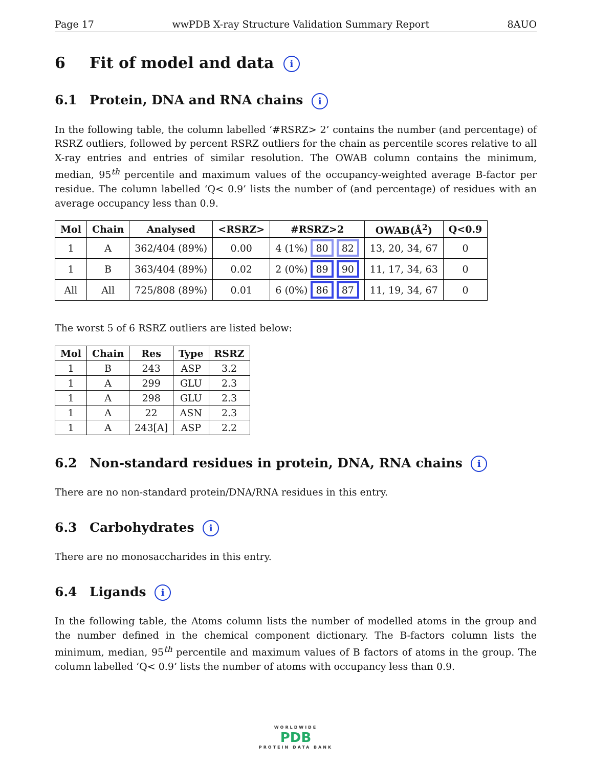Page 17 wwPDB X-ray Structure Validation Summary Report 8AUO
6 Fit of model and data i
6.1 Protein, DNA and RNA chains i
In the following table, the column labelled ‘#RSRZ> 2’ contains the number (and percentage) of RSRZ outliers, followed by percent RSRZ outliers for the chain as percentile scores relative to all X-ray entries and entries of similar resolution. The OWAB column contains the minimum, median, 95<sup>th</sup> percentile and maximum values of the occupancy-weighted average B-factor per residue. The column labelled ‘Q< 0.9’ lists the number of (and percentage) of residues with an average occupancy less than 0.9.
| Mol | Chain | Analysed | <RSRZ> | #RSRZ>2 | OWAB(Å<sup>2</sup>) | Q<0.9 |
| --- | --- | --- | --- | --- | --- | --- |
| 1 | A | 362/404 (89%) | 0.00 | 4 (1%) 80 82 | 13, 20, 34, 67 | 0 |
| 1 | B | 363/404 (89%) | 0.02 | 2 (0%) 89 90 | 11, 17, 34, 63 | 0 |
| All | All | 725/808 (89%) | 0.01 | 6 (0%) 86 87 | 11, 19, 34, 67 | 0 |
The worst 5 of 6 RSRZ outliers are listed below:
| Mol | Chain | Res | Type | RSRZ |
| --- | --- | --- | --- | --- |
| 1 | B | 243 | ASP | 3.2 |
| 1 | A | 299 | GLU | 2.3 |
| 1 | A | 298 | GLU | 2.3 |
| 1 | A | 22 | ASN | 2.3 |
| 1 | A | 243[A] | ASP | 2.2 |
6.2 Non-standard residues in protein, DNA, RNA chains i
There are no non-standard protein/DNA/RNA residues in this entry.
6.3 Carbohydrates i
There are no monosaccharides in this entry.
6.4 Ligands i
In the following table, the Atoms column lists the number of modelled atoms in the group and the number defined in the chemical component dictionary. The B-factors column lists the minimum, median, 95<sup>th</sup> percentile and maximum values of B factors of atoms in the group. The column labelled ‘Q< 0.9’ lists the number of atoms with occupancy less than 0.9.
WORLDWIDE
PDB
PROTEIN DATA BANK